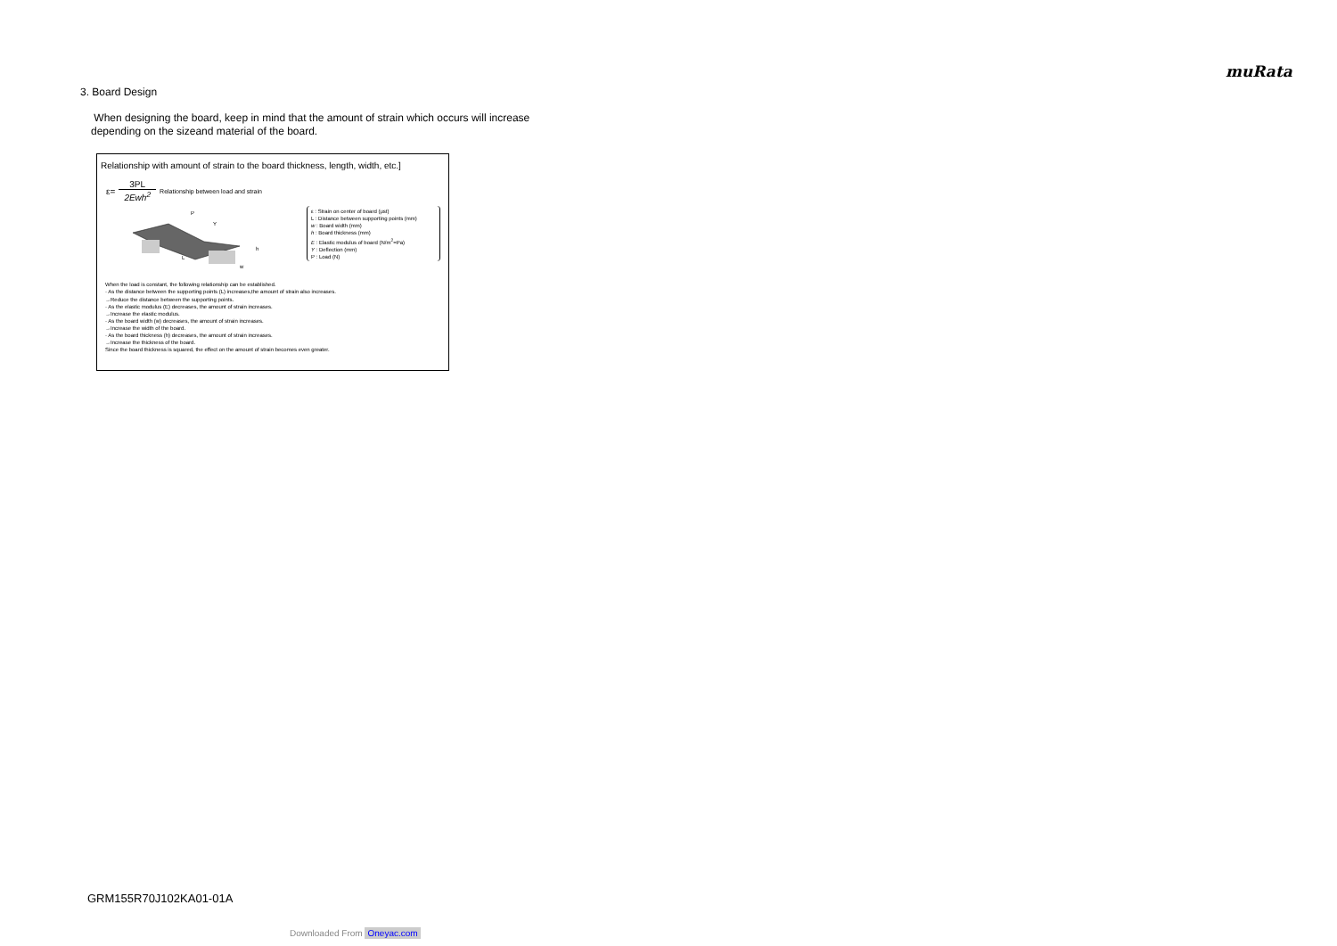muRata
3. Board Design
When designing the board, keep in mind that the amount of strain which occurs will increase depending on the sizeand material of the board.
Relationship with amount of strain to the board thickness, length, width, etc.]
ε=
3PL
2Ewh<sup>2</sup>
Relationship between load and strain
P
L
w
h
Y
ε : Strain on center of board (μst)
L : Distance between supporting points (mm)
w : Board width (mm)
h : Board thickness (mm)
E : Elastic modulus of board (N/m<sup>2</sup>=Pa)
Y : Deflection (mm)
P : Load (N)
When the load is constant, the following relationship can be established.
· As the distance between the supporting points (L) increases,the amount of strain also increases.
→Reduce the distance between the supporting points.
· As the elastic modulus (E) decreases, the amount of strain increases.
→Increase the elastic modulus.
· As the board width (w) decreases, the amount of strain increases.
→Increase the width of the board.
· As the board thickness (h) decreases, the amount of strain increases.
→Increase the thickness of the board.
Since the board thickness is squared, the effect on the amount of strain becomes even greater.
GRM155R70J102KA01-01A
Downloaded From Oneyac.com